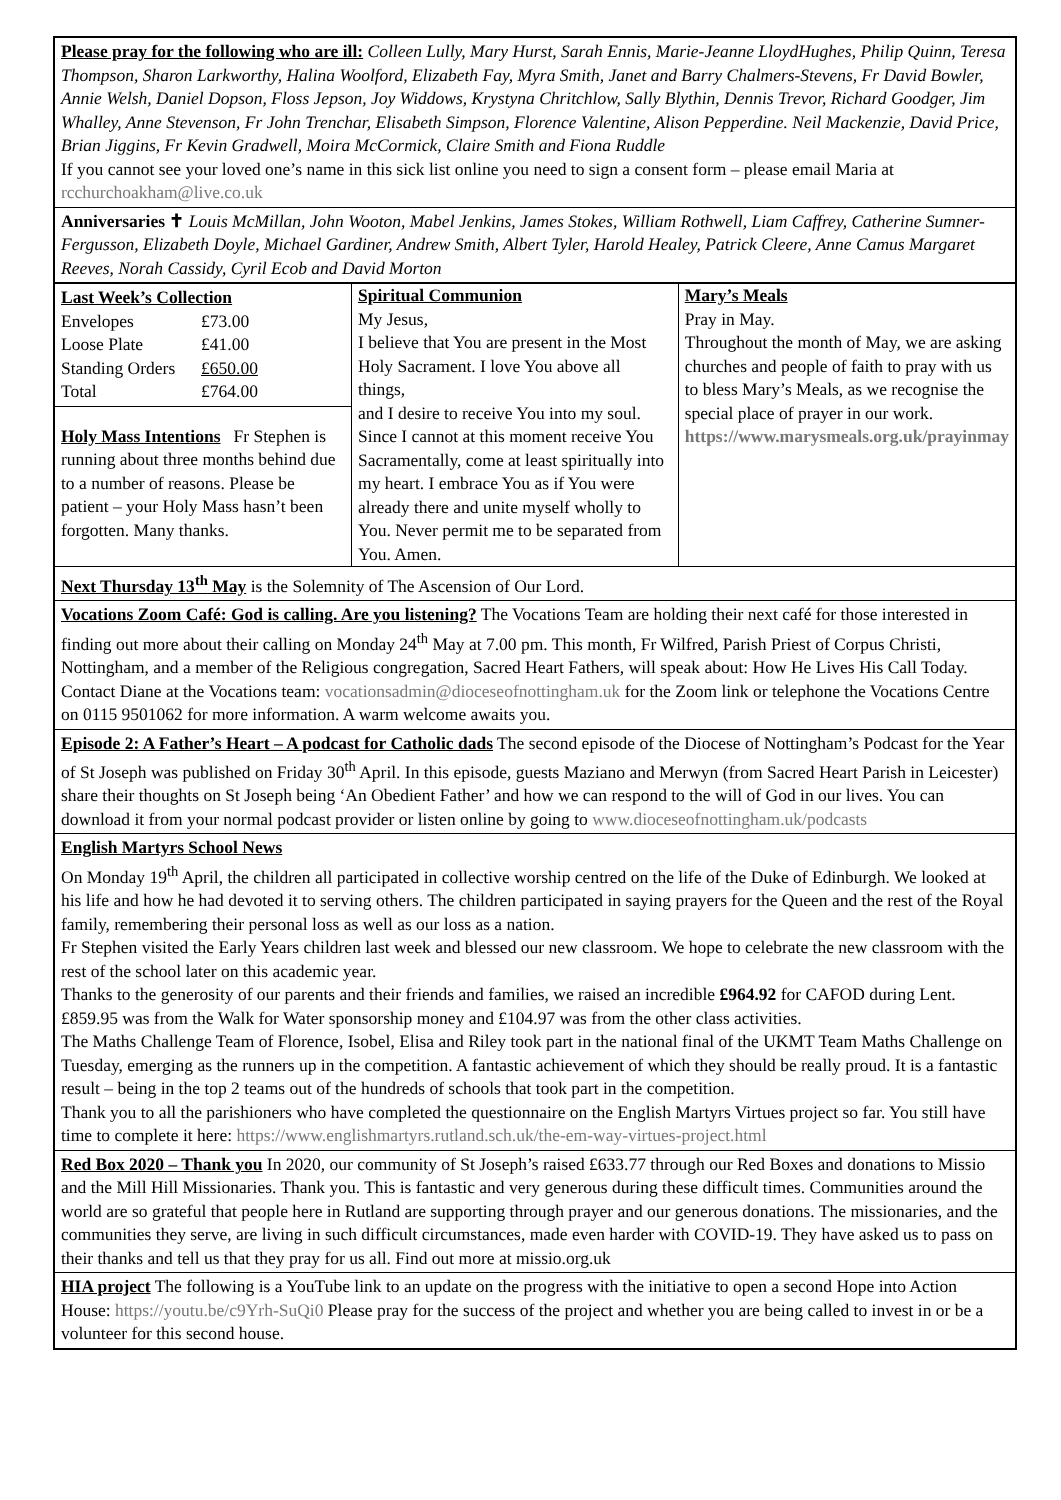Please pray for the following who are ill: Colleen Lully, Mary Hurst, Sarah Ennis, Marie-Jeanne LloydHughes, Philip Quinn, Teresa Thompson, Sharon Larkworthy, Halina Woolford, Elizabeth Fay, Myra Smith, Janet and Barry Chalmers-Stevens, Fr David Bowler, Annie Welsh, Daniel Dopson, Floss Jepson, Joy Widdows, Krystyna Chritchlow, Sally Blythin, Dennis Trevor, Richard Goodger, Jim Whalley, Anne Stevenson, Fr John Trenchar, Elisabeth Simpson, Florence Valentine, Alison Pepperdine. Neil Mackenzie, David Price, Brian Jiggins, Fr Kevin Gradwell, Moira McCormick, Claire Smith and Fiona Ruddle
If you cannot see your loved one’s name in this sick list online you need to sign a consent form – please email Maria at rcchurchoakham@live.co.uk
Anniversaries ✝ Louis McMillan, John Wooton, Mabel Jenkins, James Stokes, William Rothwell, Liam Caffrey, Catherine Sumner-Fergusson, Elizabeth Doyle, Michael Gardiner, Andrew Smith, Albert Tyler, Harold Healey, Patrick Cleere, Anne Camus Margaret Reeves, Norah Cassidy, Cyril Ecob and David Morton
| Last Week’s Collection / Envelopes / £73.00 / / Loose Plate / £41.00 / / Standing Orders / £650.00 / / Total / £764.00 / Holy Mass Intentions Fr Stephen is running about three months behind due to a number of reasons. Please be patient – your Holy Mass hasn’t been forgotten. Many thanks. | Spiritual Communion My Jesus, I believe that You are present in the Most Holy Sacrament. I love You above all things, and I desire to receive You into my soul. Since I cannot at this moment receive You Sacramentally, come at least spiritually into my heart. I embrace You as if You were already there and unite myself wholly to You. Never permit me to be separated from You. Amen. | Mary’s Meals Pray in May. Throughout the month of May, we are asking churches and people of faith to pray with us to bless Mary’s Meals, as we recognise the special place of prayer in our work. https://www.marysmeals.org.uk/prayinmay |
Next Thursday 13<sup>th</sup> May is the Solemnity of The Ascension of Our Lord.
Vocations Zoom Café: God is calling. Are you listening? The Vocations Team are holding their next café for those interested in finding out more about their calling on Monday 24<sup>th</sup> May at 7.00 pm. This month, Fr Wilfred, Parish Priest of Corpus Christi, Nottingham, and a member of the Religious congregation, Sacred Heart Fathers, will speak about: How He Lives His Call Today. Contact Diane at the Vocations team: vocationsadmin@dioceseofnottingham.uk for the Zoom link or telephone the Vocations Centre on 0115 9501062 for more information. A warm welcome awaits you.
Episode 2: A Father’s Heart – A podcast for Catholic dads The second episode of the Diocese of Nottingham’s Podcast for the Year of St Joseph was published on Friday 30<sup>th</sup> April. In this episode, guests Maziano and Merwyn (from Sacred Heart Parish in Leicester) share their thoughts on St Joseph being ‘An Obedient Father’ and how we can respond to the will of God in our lives. You can download it from your normal podcast provider or listen online by going to www.dioceseofnottingham.uk/podcasts
English Martyrs School News
On Monday 19<sup>th</sup> April, the children all participated in collective worship centred on the life of the Duke of Edinburgh. We looked at his life and how he had devoted it to serving others. The children participated in saying prayers for the Queen and the rest of the Royal family, remembering their personal loss as well as our loss as a nation.
Fr Stephen visited the Early Years children last week and blessed our new classroom. We hope to celebrate the new classroom with the rest of the school later on this academic year.
Thanks to the generosity of our parents and their friends and families, we raised an incredible £964.92 for CAFOD during Lent. £859.95 was from the Walk for Water sponsorship money and £104.97 was from the other class activities.
The Maths Challenge Team of Florence, Isobel, Elisa and Riley took part in the national final of the UKMT Team Maths Challenge on Tuesday, emerging as the runners up in the competition. A fantastic achievement of which they should be really proud. It is a fantastic result – being in the top 2 teams out of the hundreds of schools that took part in the competition.
Thank you to all the parishioners who have completed the questionnaire on the English Martyrs Virtues project so far. You still have time to complete it here: https://www.englishmartyrs.rutland.sch.uk/the-em-way-virtues-project.html
Red Box 2020 – Thank you In 2020, our community of St Joseph’s raised £633.77 through our Red Boxes and donations to Missio and the Mill Hill Missionaries. Thank you. This is fantastic and very generous during these difficult times. Communities around the world are so grateful that people here in Rutland are supporting through prayer and our generous donations. The missionaries, and the communities they serve, are living in such difficult circumstances, made even harder with COVID-19. They have asked us to pass on their thanks and tell us that they pray for us all. Find out more at missio.org.uk
HIA project The following is a YouTube link to an update on the progress with the initiative to open a second Hope into Action House: https://youtu.be/c9Yrh-SuQi0 Please pray for the success of the project and whether you are being called to invest in or be a volunteer for this second house.